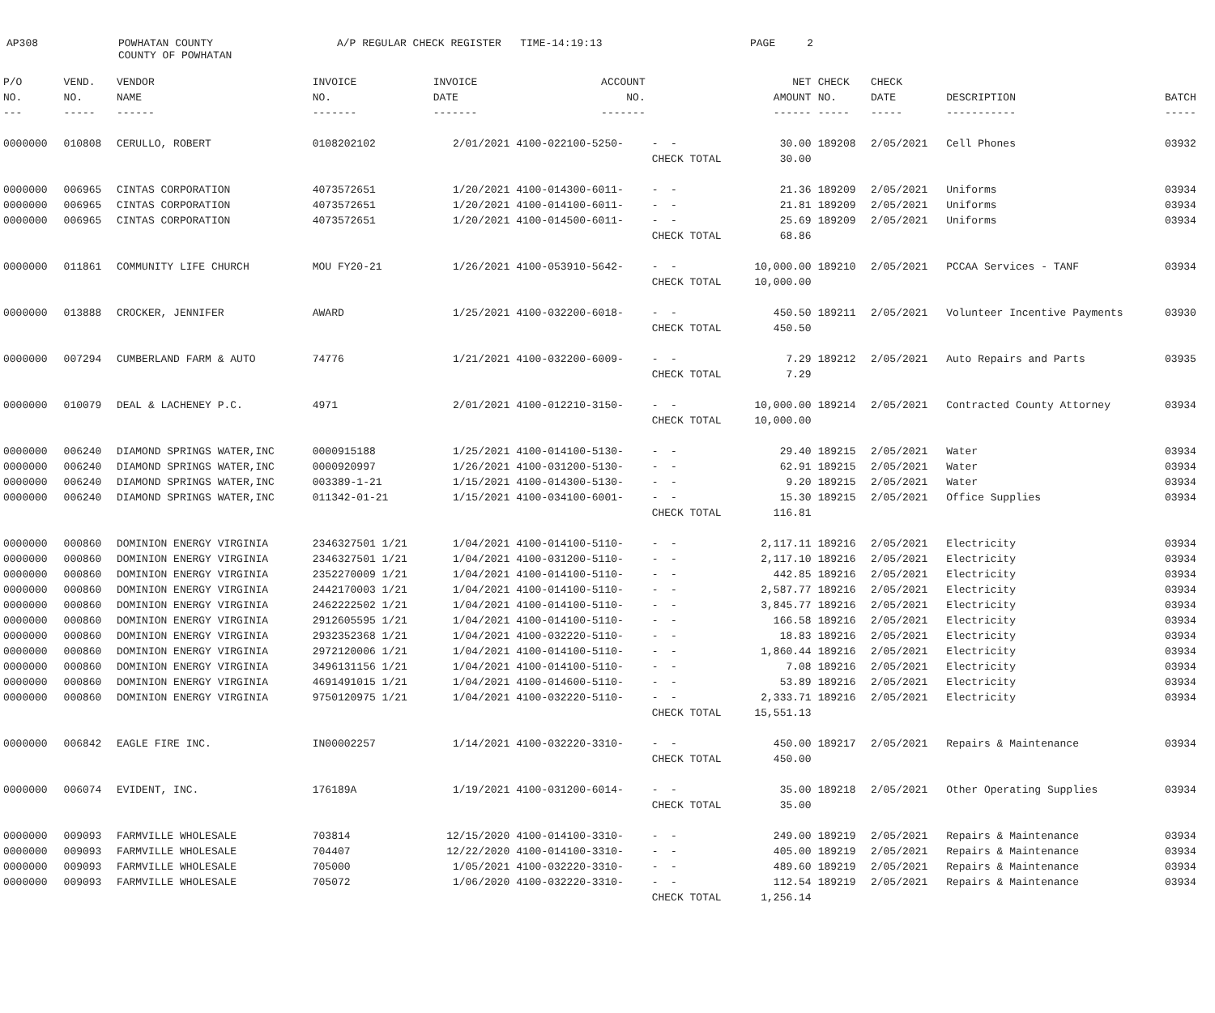AP308
POWHATAN COUNTY COUNTY OF POWHATAN
A/P REGULAR CHECK REGISTER TIME-14:19:13
PAGE 2
| P/O | VEND. | VENDOR | INVOICE | INVOICE | ACCOUNT | | NET | CHECK | CHECK | | |
| --- | --- | --- | --- | --- | --- | --- | --- | --- | --- | --- | --- |
| NO. | NO. | NAME | NO. | DATE | NO. | | AMOUNT | NO. | DATE | DESCRIPTION | BATCH |
| --- | ----- | ------ | ------- | ------- | ------- | | ------ | ----- | ----- | ----------- | ----- |
| 0000000 | 010808 | CERULLO, ROBERT | 0108202102 | 2/01/2021 | 4100-022100-5250- | - - | 30.00 | 189208 | 2/05/2021 | Cell Phones | 03932 |
| | | | | | | CHECK TOTAL | 30.00 | | | | |
| 0000000 | 006965 | CINTAS CORPORATION | 4073572651 | 1/20/2021 | 4100-014300-6011- | - - | 21.36 | 189209 | 2/05/2021 | Uniforms | 03934 |
| 0000000 | 006965 | CINTAS CORPORATION | 4073572651 | 1/20/2021 | 4100-014100-6011- | - - | 21.81 | 189209 | 2/05/2021 | Uniforms | 03934 |
| 0000000 | 006965 | CINTAS CORPORATION | 4073572651 | 1/20/2021 | 4100-014500-6011- | - - | 25.69 | 189209 | 2/05/2021 | Uniforms | 03934 |
| | | | | | | CHECK TOTAL | 68.86 | | | | |
| 0000000 | 011861 | COMMUNITY LIFE CHURCH | MOU FY20-21 | 1/26/2021 | 4100-053910-5642- | - - | 10,000.00 | 189210 | 2/05/2021 | PCCAA Services - TANF | 03934 |
| | | | | | | CHECK TOTAL | 10,000.00 | | | | |
| 0000000 | 013888 | CROCKER, JENNIFER | AWARD | 1/25/2021 | 4100-032200-6018- | - - | 450.50 | 189211 | 2/05/2021 | Volunteer Incentive Payments | 03930 |
| | | | | | | CHECK TOTAL | 450.50 | | | | |
| 0000000 | 007294 | CUMBERLAND FARM & AUTO | 74776 | 1/21/2021 | 4100-032200-6009- | - - | 7.29 | 189212 | 2/05/2021 | Auto Repairs and Parts | 03935 |
| | | | | | | CHECK TOTAL | 7.29 | | | | |
| 0000000 | 010079 | DEAL & LACHENEY P.C. | 4971 | 2/01/2021 | 4100-012210-3150- | - - | 10,000.00 | 189214 | 2/05/2021 | Contracted County Attorney | 03934 |
| | | | | | | CHECK TOTAL | 10,000.00 | | | | |
| 0000000 | 006240 | DIAMOND SPRINGS WATER,INC | 0000915188 | 1/25/2021 | 4100-014100-5130- | - - | 29.40 | 189215 | 2/05/2021 | Water | 03934 |
| 0000000 | 006240 | DIAMOND SPRINGS WATER,INC | 0000920997 | 1/26/2021 | 4100-031200-5130- | - - | 62.91 | 189215 | 2/05/2021 | Water | 03934 |
| 0000000 | 006240 | DIAMOND SPRINGS WATER,INC | 003389-1-21 | 1/15/2021 | 4100-014300-5130- | - - | 9.20 | 189215 | 2/05/2021 | Water | 03934 |
| 0000000 | 006240 | DIAMOND SPRINGS WATER,INC | 011342-01-21 | 1/15/2021 | 4100-034100-6001- | - - | 15.30 | 189215 | 2/05/2021 | Office Supplies | 03934 |
| | | | | | | CHECK TOTAL | 116.81 | | | | |
| 0000000 | 000860 | DOMINION ENERGY VIRGINIA | 2346327501 1/21 | 1/04/2021 | 4100-014100-5110- | - - | 2,117.11 | 189216 | 2/05/2021 | Electricity | 03934 |
| 0000000 | 000860 | DOMINION ENERGY VIRGINIA | 2346327501 1/21 | 1/04/2021 | 4100-031200-5110- | - - | 2,117.10 | 189216 | 2/05/2021 | Electricity | 03934 |
| 0000000 | 000860 | DOMINION ENERGY VIRGINIA | 2352270009 1/21 | 1/04/2021 | 4100-014100-5110- | - - | 442.85 | 189216 | 2/05/2021 | Electricity | 03934 |
| 0000000 | 000860 | DOMINION ENERGY VIRGINIA | 2442170003 1/21 | 1/04/2021 | 4100-014100-5110- | - - | 2,587.77 | 189216 | 2/05/2021 | Electricity | 03934 |
| 0000000 | 000860 | DOMINION ENERGY VIRGINIA | 2462222502 1/21 | 1/04/2021 | 4100-014100-5110- | - - | 3,845.77 | 189216 | 2/05/2021 | Electricity | 03934 |
| 0000000 | 000860 | DOMINION ENERGY VIRGINIA | 2912605595 1/21 | 1/04/2021 | 4100-014100-5110- | - - | 166.58 | 189216 | 2/05/2021 | Electricity | 03934 |
| 0000000 | 000860 | DOMINION ENERGY VIRGINIA | 2932352368 1/21 | 1/04/2021 | 4100-032220-5110- | - - | 18.83 | 189216 | 2/05/2021 | Electricity | 03934 |
| 0000000 | 000860 | DOMINION ENERGY VIRGINIA | 2972120006 1/21 | 1/04/2021 | 4100-014100-5110- | - - | 1,860.44 | 189216 | 2/05/2021 | Electricity | 03934 |
| 0000000 | 000860 | DOMINION ENERGY VIRGINIA | 3496131156 1/21 | 1/04/2021 | 4100-014100-5110- | - - | 7.08 | 189216 | 2/05/2021 | Electricity | 03934 |
| 0000000 | 000860 | DOMINION ENERGY VIRGINIA | 4691491015 1/21 | 1/04/2021 | 4100-014600-5110- | - - | 53.89 | 189216 | 2/05/2021 | Electricity | 03934 |
| 0000000 | 000860 | DOMINION ENERGY VIRGINIA | 9750120975 1/21 | 1/04/2021 | 4100-032220-5110- | - - | 2,333.71 | 189216 | 2/05/2021 | Electricity | 03934 |
| | | | | | | CHECK TOTAL | 15,551.13 | | | | |
| 0000000 | 006842 | EAGLE FIRE INC. | IN00002257 | 1/14/2021 | 4100-032220-3310- | - - | 450.00 | 189217 | 2/05/2021 | Repairs & Maintenance | 03934 |
| | | | | | | CHECK TOTAL | 450.00 | | | | |
| 0000000 | 006074 | EVIDENT, INC. | 176189A | 1/19/2021 | 4100-031200-6014- | - - | 35.00 | 189218 | 2/05/2021 | Other Operating Supplies | 03934 |
| | | | | | | CHECK TOTAL | 35.00 | | | | |
| 0000000 | 009093 | FARMVILLE WHOLESALE | 703814 | 12/15/2020 | 4100-014100-3310- | - - | 249.00 | 189219 | 2/05/2021 | Repairs & Maintenance | 03934 |
| 0000000 | 009093 | FARMVILLE WHOLESALE | 704407 | 12/22/2020 | 4100-014100-3310- | - - | 405.00 | 189219 | 2/05/2021 | Repairs & Maintenance | 03934 |
| 0000000 | 009093 | FARMVILLE WHOLESALE | 705000 | 1/05/2021 | 4100-032220-3310- | - - | 489.60 | 189219 | 2/05/2021 | Repairs & Maintenance | 03934 |
| 0000000 | 009093 | FARMVILLE WHOLESALE | 705072 | 1/06/2020 | 4100-032220-3310- | - - | 112.54 | 189219 | 2/05/2021 | Repairs & Maintenance | 03934 |
| | | | | | | CHECK TOTAL | 1,256.14 | | | | |